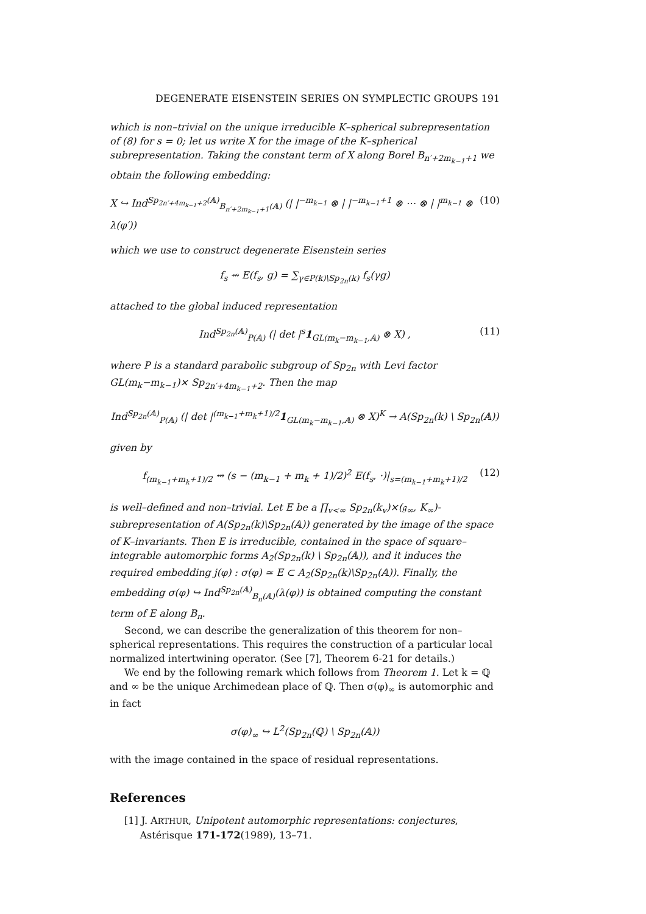DEGENERATE EISENSTEIN SERIES ON SYMPLECTIC GROUPS 191
which is non–trivial on the unique irreducible K–spherical subrepresentation of (8) for s = 0; let us write X for the image of the K–spherical subrepresentation. Taking the constant term of X along Borel B<sub>n′+2m<sub>k−1</sub>+1</sub> we obtain the following embedding:
X ↪ Ind<sup>Sp<sub>2n′+4m<sub>k−1</sub>+2</sub>(𝔸)</sup><sub>B<sub>n′+2m<sub>k−1</sub>+1</sub>(𝔸)</sub> (| |<sup>−m<sub>k−1</sub></sup> ⊗ | |<sup>−m<sub>k−1</sub>+1</sup> ⊗ ⋯ ⊗ | |<sup>m<sub>k−1</sub></sup> ⊗ λ(φ′)) (10)
which we use to construct degenerate Eisenstein series
f<sub>s</sub> ⇝ E(f<sub>s</sub>, g) = ∑<sub>γ∈P(k)\Sp<sub>2n</sub>(k)</sub> f<sub>s</sub>(γg)
attached to the global induced representation
Ind<sup>Sp<sub>2n</sub>(𝔸)</sup><sub>P(𝔸)</sub> (| det |<sup>s</sup>1<sub>GL(m<sub>k</sub>−m<sub>k−1</sub>,𝔸)</sub> ⊗ X) , (11)
where P is a standard parabolic subgroup of Sp<sub>2n</sub> with Levi factor GL(m<sub>k</sub>−m<sub>k−1</sub>)× Sp<sub>2n′+4m<sub>k−1</sub>+2</sub>. Then the map
Ind<sup>Sp<sub>2n</sub>(𝔸)</sup><sub>P(𝔸)</sub> (| det |<sup>(m<sub>k−1</sub>+m<sub>k</sub>+1)/2</sup>1<sub>GL(m<sub>k</sub>−m<sub>k−1</sub>,𝔸)</sub> ⊗ X)<sup>K</sup> → A(Sp<sub>2n</sub>(k) \ Sp<sub>2n</sub>(𝔸))
given by
f<sub>(m<sub>k−1</sub>+m<sub>k</sub>+1)/2</sub> ⇝ (s − (m<sub>k−1</sub> + m<sub>k</sub> + 1)/2)<sup>2</sup> E(f<sub>s</sub>, ·)|<sub>s=(m<sub>k−1</sub>+m<sub>k</sub>+1)/2</sub> (12)
is well–defined and non–trivial. Let E be a ∏<sub>v<∞</sub> Sp<sub>2n</sub>(k<sub>v</sub>)×(𝔤<sub>∞</sub>, K<sub>∞</sub>)-subrepresentation of A(Sp<sub>2n</sub>(k)\Sp<sub>2n</sub>(𝔸)) generated by the image of the space of K–invariants. Then E is irreducible, contained in the space of square–integrable automorphic forms A<sub>2</sub>(Sp<sub>2n</sub>(k) \ Sp<sub>2n</sub>(𝔸)), and it induces the required embedding j(φ) : σ(φ) ≃ E ⊂ A<sub>2</sub>(Sp<sub>2n</sub>(k)\Sp<sub>2n</sub>(𝔸)). Finally, the embedding σ(φ) ↪ Ind<sup>Sp<sub>2n</sub>(𝔸)</sup><sub>B<sub>n</sub>(𝔸)</sub>(λ(φ)) is obtained computing the constant term of E along B<sub>n</sub>.
Second, we can describe the generalization of this theorem for non–spherical representations. This requires the construction of a particular local normalized intertwining operator. (See [7], Theorem 6-21 for details.)
We end by the following remark which follows from Theorem 1. Let k = ℚ and ∞ be the unique Archimedean place of ℚ. Then σ(φ)<sub>∞</sub> is automorphic and in fact
σ(φ)<sub>∞</sub> ↪ L<sup>2</sup>(Sp<sub>2n</sub>(ℚ) \ Sp<sub>2n</sub>(𝔸))
with the image contained in the space of residual representations.
References
[1] J. ARTHUR, Unipotent automorphic representations: conjectures,
Astérisque 171-172(1989), 13–71.